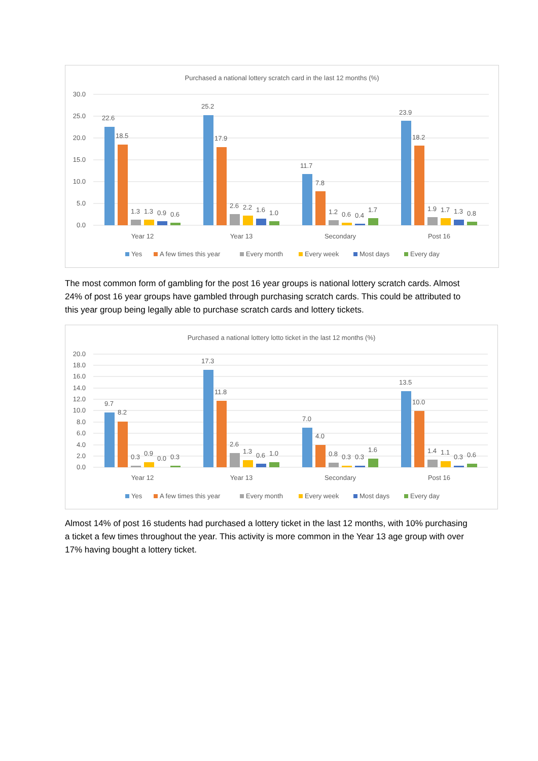Purchased a national lottery scratch card in the last 12 months (%)
30.0
25.0
20.0
15.0
10.0
5.0
0.0
22.6
18.5
1.3
1.3
0.9
0.6
25.2
17.9
2.6
2.2
1.6
1.0
11.7
7.8
1.2
0.6
0.4
1.7
23.9
18.2
1.9
1.7
1.3
0.8
Year 12
Year 13
Secondary
Post 16
Yes
A few times this year
Every month
Every week
Most days
Every day
The most common form of gambling for the post 16 year groups is national lottery scratch cards. Almost 24% of post 16 year groups have gambled through purchasing scratch cards. This could be attributed to this year group being legally able to purchase scratch cards and lottery tickets.
Purchased a national lottery lotto ticket in the last 12 months (%)
20.0
18.0
16.0
14.0
12.0
10.0
8.0
6.0
4.0
2.0
0.0
9.7
8.2
0.3
0.9
0.0
0.3
17.3
11.8
2.6
1.3
0.6
1.0
7.0
4.0
0.8
0.3
0.3
1.6
13.5
10.0
1.4
1.1
0.3
0.6
Year 12
Year 13
Secondary
Post 16
Yes
A few times this year
Every month
Every week
Most days
Every day
Almost 14% of post 16 students had purchased a lottery ticket in the last 12 months, with 10% purchasing a ticket a few times throughout the year. This activity is more common in the Year 13 age group with over 17% having bought a lottery ticket.